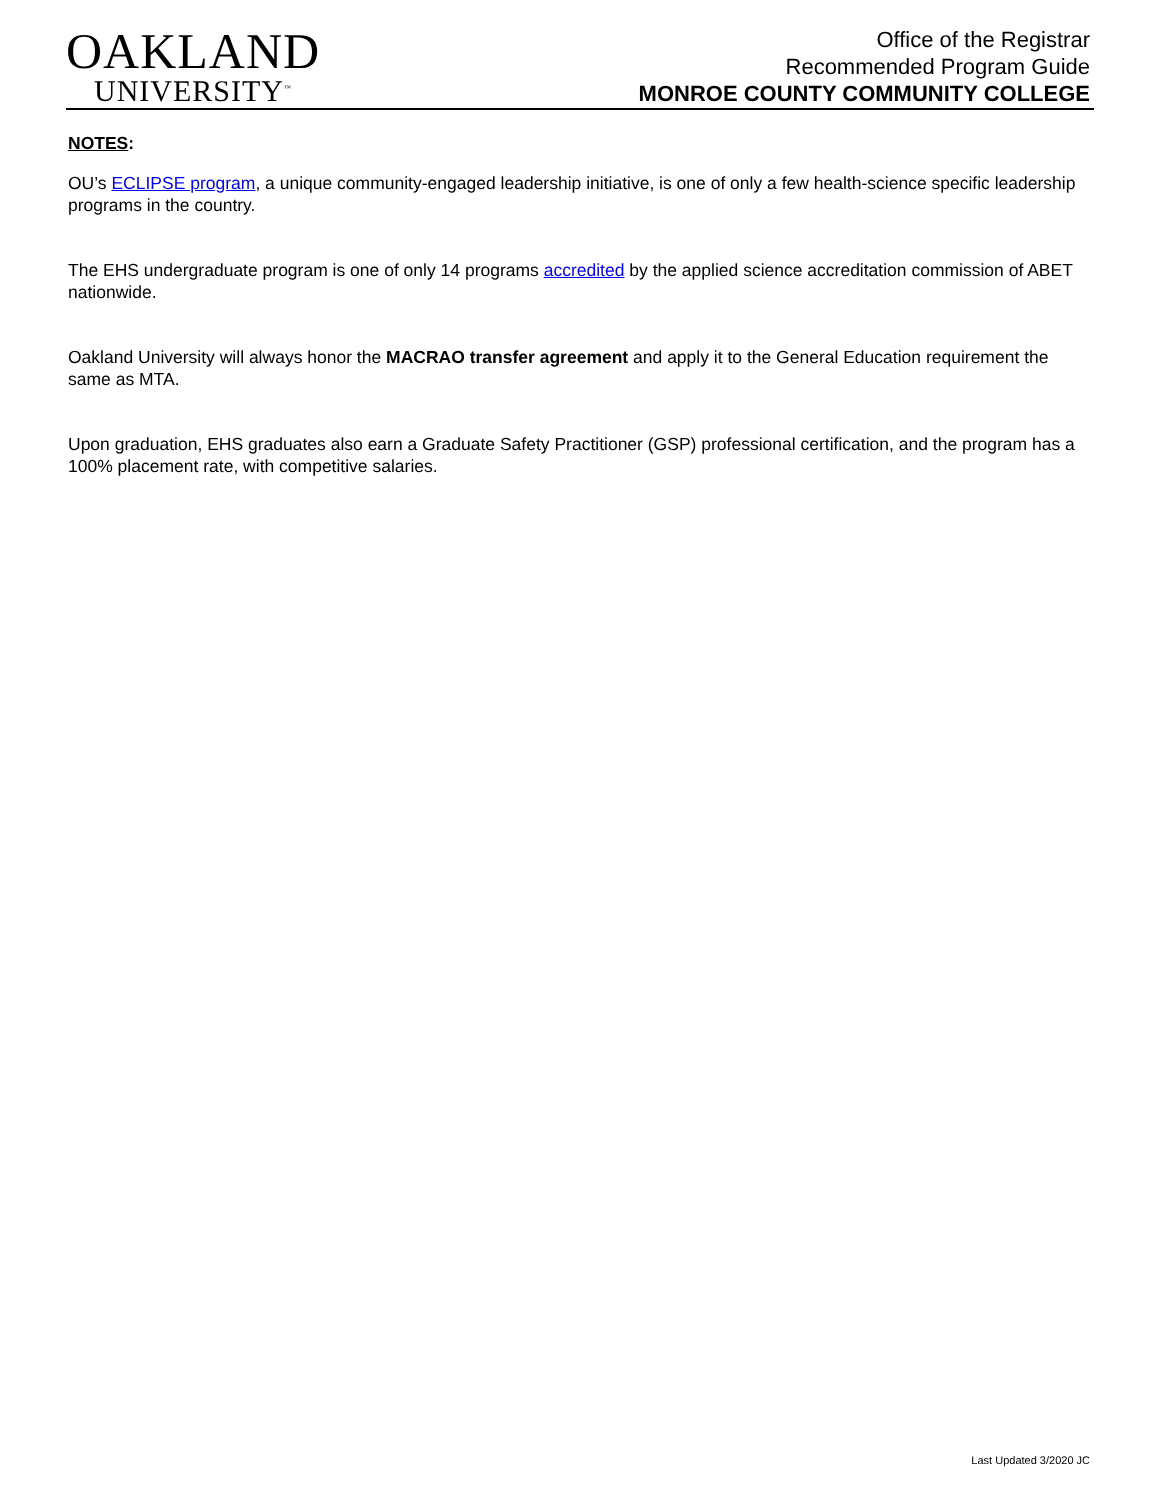OAKLAND
UNIVERSITY<sup>™</sup>
Office of the Registrar
Recommended Program Guide
MONROE COUNTY COMMUNITY COLLEGE
NOTES:
OU’s ECLIPSE program, a unique community-engaged leadership initiative, is one of only a few health-science specific leadership programs in the country.
The EHS undergraduate program is one of only 14 programs accredited by the applied science accreditation commission of ABET nationwide.
Oakland University will always honor the MACRAO transfer agreement and apply it to the General Education requirement the same as MTA.
Upon graduation, EHS graduates also earn a Graduate Safety Practitioner (GSP) professional certification, and the program has a 100% placement rate, with competitive salaries.
Last Updated 3/2020 JC